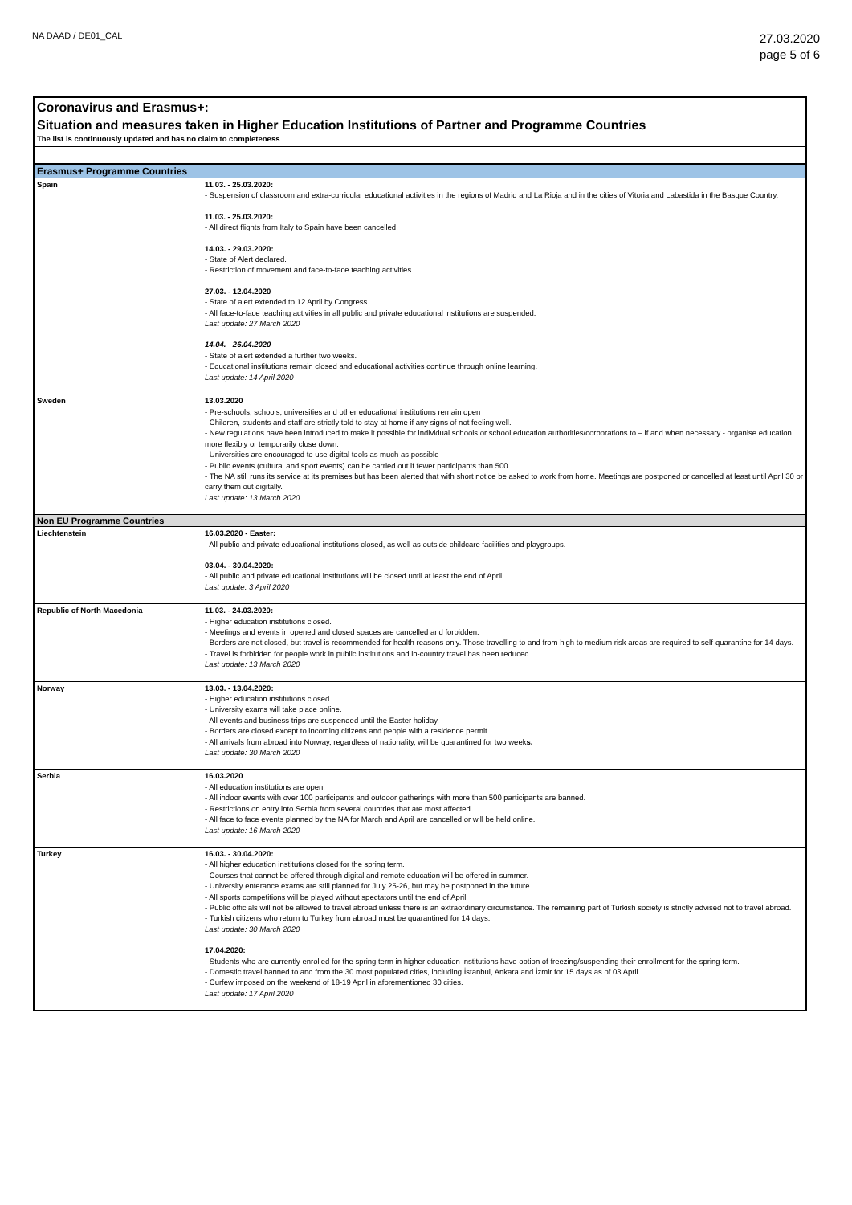NA DAAD / DE01_CAL
27.03.2020
page 5 of 6
Coronavirus and Erasmus+:
Situation and measures taken in Higher Education Institutions of Partner and Programme Countries
The list is continuously updated and has no claim to completeness
| Erasmus+ Programme Countries | |
| --- | --- |
| Spain | 11.03. - 25.03.2020: - Suspension of classroom and extra-curricular educational activities in the regions of Madrid and La Rioja and in the cities of Vitoria and Labastida in the Basque Country. 11.03. - 25.03.2020: - All direct flights from Italy to Spain have been cancelled. 14.03. - 29.03.2020: - State of Alert declared. - Restriction of movement and face-to-face teaching activities. 27.03. - 12.04.2020 - State of alert extended to 12 April by Congress. - All face-to-face teaching activities in all public and private educational institutions are suspended. Last update: 27 March 2020 14.04. - 26.04.2020 - State of alert extended a further two weeks. - Educational institutions remain closed and educational activities continue through online learning. Last update: 14 April 2020 |
| Sweden | 13.03.2020 - Pre-schools, schools, universities and other educational institutions remain open - Children, students and staff are strictly told to stay at home if any signs of not feeling well. - New regulations have been introduced to make it possible for individual schools or school education authorities/corporations to – if and when necessary - organise education more flexibly or temporarily close down. - Universities are encouraged to use digital tools as much as possible - Public events (cultural and sport events) can be carried out if fewer participants than 500. - The NA still runs its service at its premises but has been alerted that with short notice be asked to work from home. Meetings are postponed or cancelled at least until April 30 or carry them out digitally. Last update: 13 March 2020 |
| Non EU Programme Countries | |
| Liechtenstein | 16.03.2020 - Easter: - All public and private educational institutions closed, as well as outside childcare facilities and playgroups. 03.04. - 30.04.2020: - All public and private educational institutions will be closed until at least the end of April. Last update: 3 April 2020 |
| Republic of North Macedonia | 11.03. - 24.03.2020: - Higher education institutions closed. - Meetings and events in opened and closed spaces are cancelled and forbidden. - Borders are not closed, but travel is recommended for health reasons only. Those travelling to and from high to medium risk areas are required to self-quarantine for 14 days. - Travel is forbidden for people work in public institutions and in-country travel has been reduced. Last update: 13 March 2020 |
| Norway | 13.03. - 13.04.2020: - Higher education institutions closed. - University exams will take place online. - All events and business trips are suspended until the Easter holiday. - Borders are closed except to incoming citizens and people with a residence permit. - All arrivals from abroad into Norway, regardless of nationality, will be quarantined for two week s. Last update: 30 March 2020 |
| Serbia | 16.03.2020 - All education institutions are open. - All indoor events with over 100 participants and outdoor gatherings with more than 500 participants are banned. - Restrictions on entry into Serbia from several countries that are most affected. - All face to face events planned by the NA for March and April are cancelled or will be held online. Last update: 16 March 2020 |
| Turkey | 16.03. - 30.04.2020: - All higher education institutions closed for the spring term. - Courses that cannot be offered through digital and remote education will be offered in summer. - University enterance exams are still planned for July 25-26, but may be postponed in the future. - All sports competitions will be played without spectators until the end of April. - Public officials will not be allowed to travel abroad unless there is an extraordinary circumstance. The remaining part of Turkish society is strictly advised not to travel abroad. - Turkish citizens who return to Turkey from abroad must be quarantined for 14 days. Last update: 30 March 2020 17.04.2020: - Students who are currently enrolled for the spring term in higher education institutions have option of freezing/suspending their enrollment for the spring term. - Domestic travel banned to and from the 30 most populated cities, including İstanbul, Ankara and İzmir for 15 days as of 03 April. - Curfew imposed on the weekend of 18-19 April in aforementioned 30 cities. Last update: 17 April 2020 |